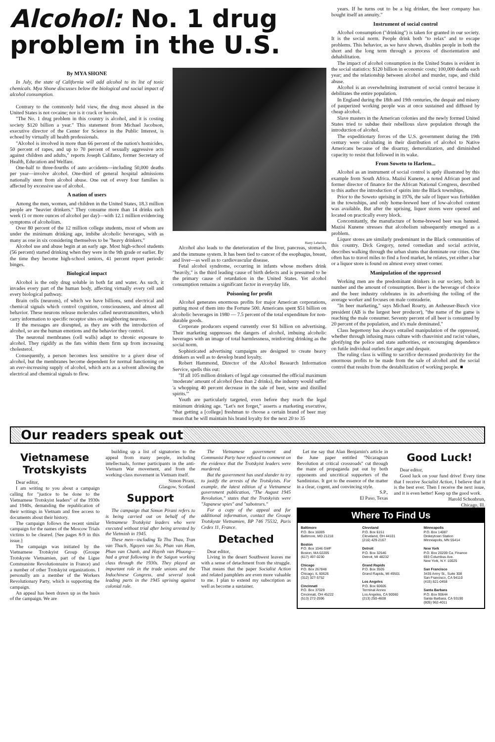Alcohol: No. 1 drug problem in the U.S.
By MYA SHONE
In July, the state of California will add alcohol to its list of toxic chemicals. Mya Shone discusses below the biological and social impact of alcohol consumption.
Contrary to the commonly held view, the drug most abused in the United States is not cocaine; nor is it crack or heroin.
"The No. 1 drug problem in this country is alcohol, and it is costing society $120 billion a year." This statement from Michael Jacobson, executive director of the Center for Science in the Public Interest, is echoed by virtually all health professionals.
"Alcohol is involved in more than 66 percent of the nation's homicides, 50 percent of rapes, and up to 70 percent of sexually aggressive acts against children and adults," reports Joseph Califano, former Secretary of Health, Education and Welfare.
One-half to three-fourths of auto accidents—including 50,000 deaths per year—involve alcohol. One-third of general hospital admissions nationally stem from alcohol abuse. One out of every four families is affected by excessive use of alcohol.
A nation of users
Among the men, women, and children in the United States, 18.3 million people are "heavier drinkers." They consume more than 14 drinks each week (1 or more ounces of alcohol per day)—with 12.1 million evidencing symptoms of alcoholism.
Over 80 percent of the 12 million college students, most of whom are under the minimum drinking age, imbibe alcoholic beverages, with as many as one in six considering themselves to be "heavy drinkers."
Alcohol use and abuse begin at an early age. Most high-school students (56 percent) started drinking when they were in the 9th grade or earlier. By the time they become high-school seniors, 41 percent report periodic binges.
Biological impact
Alcohol is the only drug soluble in both fat and water. As such, it invades every part of the human body, affecting virtually every cell and every biological pathway.
Brain cells (neurons), of which we have billions, send electrical and chemical signals which control cognition, consciousness, and almost all behavior. These neurons release molecules called neurotransmitters, which carry information to specific receptor sites on neighboring neurons.
If the messages are disrupted, as they are with the introduction of alcohol, so are the human emotions and the behavior they control.
The neuronal membranes (cell walls) adapt to chronic exposure to alcohol. They rigidify as the fats within them firm up from increasing cholesterol.
Consequently, a person becomes less sensitive to a given dose of alcohol, but the membranes become dependent for normal functioning on an ever-increasing supply of alcohol, which acts as a solvent allowing the electrical and chemical signals to flow.
Harry Lebelson
Alcohol also leads to the deterioration of the liver, pancreas, stomach, and the immune system. It has been tied to cancer of the esophagus, breast, and liver—as well as to cardiovascular disease.
Fetal alcohol syndrome, occurring in infants whose mothers drink "heavily," is the third leading cause of birth defects and is presumed to be the primary cause of retardation in the United States. Yet alcohol consumption remains a significant factor in everyday life.
Poisoning for profit
Alcohol generates enormous profits for major American corporations, putting most of them into the Fortune 500. Americans spent $51 billion on alcoholic beverages in 1980 — 7.5 percent of the total expenditure for non-durable goods.
Corporate producers expend currently over $1 billion on advertising. Their marketing suppresses the dangers of alcohol, imbuing alcoholic beverages with an image of total harmlessness, reinforcing drinking as the social norm.
Sophisticated advertising campaigns are designed to create heavy drinkers as well as to develop brand loyalty.
Robert Hammond, Director of the Alcohol Research Information Service, spells this out:
"If all 105 million drinkers of legal age consumed the official maximum 'moderate' amount of alcohol (less than 2 drinks), the industry would suffer 'a whopping 40 percent decrease in the sale of beer, wine and distilled spirits.'"
Youth are particularly targeted, even before they reach the legal minimum drinking age. "Let's not forget," asserts a marketing executive, "that getting a [college] freshman to choose a certain brand of beer may mean that he will maintain his brand loyalty for the next 20 to 35
years. If he turns out to be a big drinker, the beer company has bought itself an annuity."
Instrument of social control
Alcohol consumption ("drinking") is taken for granted in our society. It is the social norm. People drink both "to relax" and to escape problems. This behavior, as we have shown, disables people in both the short and the long term through a process of disorientation and dehabilitation.
The impact of alcohol consumption in the United States is evident in the social statistics: $120 billion in economic costs; 100,000 deaths each year; and the relationship between alcohol and murder, rape, and child abuse.
Alcohol is an overwhelming instrument of social control because it debilitates the entire population.
In England during the 18th and 19th centuries, the despair and misery of pauperized working people was at once sustained and diffused by cheap alcohol.
Slave masters in the American colonies and the newly formed United States tried to subdue their rebellious slave population through the introduction of alcohol.
The expeditionary forces of the U.S. government during the 19th century were calculating in their distribution of alcohol to Native Americans because of the disarray, demoralization, and diminished capacity to resist that followed in its wake.
From Soweto to Harlem...
Alcohol as an instrument of social control is aptly illustrated by this example from South Africa. Mazisi Kunene, a noted African poet and former director of finance for the African National Congress, described to this author the introduction of spirits into the Black townships.
Prior to the Soweto uprising in 1976, the sale of liquor was forbidden in the townships, and only home-brewed beer of low-alcohol content was available. But after the uprising, liquor stores were opened and located on practically every block.
Concomitantly, the manufacture of home-brewed beer was banned. Mazisi Kunene stresses that alcoholism subsequently emerged as a problem.
Liquor stores are similarly predominant in the Black communities of this country. Dick Gregory, noted comedian and social activist, describes walking through the urban slums that dominate our cities. One often has to travel miles to find a food market, he relates, yet either a bar or a liquor store is found on almost every street corner.
Manipulation of the oppressed
Working men are the predominant drinkers in our society, both in number and the amount of consumption. Beer is the beverage of choice and the beer industry celebrates in its advertising the toiling of the average worker and focuses on male comraderie.
"In beer marketing," says Michael Roarty, an Anheuser-Busch vice president (AB is the largest beer producer), "the name of the game is reaching the male consumer. Seventy percent of all beer is consumed by 20 percent of the population, and it's male dominated."
Class hegemony has always entailed manipulation of the oppressed, whether through infusing mass culture with chauvinist and racist values, glorifying the police and state authorities, or encouraging dependence on futile individual outlets for anger and despair.
The ruling class is willing to sacrifice decreased productivity for the enormous profits to be made from the sale of alcohol and the social control that results from the destabilization of working people. ■
Our readers speak out
Vietnamese Trotskyists
Dear editor,
I am writing to you about a campaign calling for "justice to be done to the Vietnamese Trotskyist leaders" of the 1930s and 1940s, demanding the republication of their writings in Vietnam and free access to documents about their history.
The campaign follows the recent similar campaign for the names of the Moscow Trials victims to be cleared. [See pages 8-9 in this issue.]
The campaign was initiated by the Vietnamese Trotskyist Group (Groupe Trotskyste Vietnamien, part of the Ligue Communiste Revolutionnaire in France) and a number of other Trotskyist organizations. I personally am a member of the Workers Revolutionary Party, which is supporting the campaign.
An appeal has been drawn up as the basis of the campaign. We are
building up a list of signatories to the appeal from many people, including intellectuals, former participants in the anti-Vietnam War movement, and from the working-class movement in Vietnam itself.
Simon Pirani,
Glasgow, Scotland
Support
The campaign that Simon Pirani refers to is being carried out on behalf of the Vietnamese Trotskyist leaders who were executed without trial after being arrested by the Vietminh in 1945.
These men—including Ta Thu Thau, Tran van Thach, Nguyen van So, Phan van Hum, Phan van Chanh, and Huynh van Phuong—had a great following in the Saigon working class through the 1930s. They played an important role in the trade unions and the Indochinese Congress, and several took leading parts in the 1945 uprising against colonial rule.
The Vietnamese government and Communist Party have refused to comment on the evidence that the Trotskyist leaders were murdered.
But the government has used slander to try to justify the arrests of the Trotskyists. For example, the latest edition of a Vietnamese government publication, "The August 1945 Revolution," states that the Trotskyists were "Japanese spies" and "saboteurs."
For a copy of the appeal and for additional information, contact the Groupe Trotskyste Vietnamien, BP 746 75532, Paris Cedex 11, France.
Detached
Dear editor,
Living in the desert Southwest leaves me with a sense of detachment from the struggle. That means that the paper Socialist Action and related pamphlets are even more valuable to me. I plan to extend my subscription as well as become a sustainer.
Let me say that Alan Benjamin's article in the June paper entitled "Nicaraguan Revolution at critical crossroads" cut through the maze of propaganda put out by both opponents and uncritical supporters of the Sandinistas. It got to the essence of the matter in a clear, cogent, and convincing style.
S.P.,
El Paso, Texas
Good Luck!
Dear editor,
Good luck on your fund drive! Every time that I receive Socialist Action, I believe that it is the best ever. Then I receive the next issue, and it is even better! Keep up the good work.
Harold Schonbrun,
Chicago, Ill.
Where To Find Us
Baltimore
P.O. Box 16005
Baltimore, MD 21218
Boston
P.O. Box 1046 GMF
Boston, MA 02205
(617) 497-0230
Chicago
P.O. Box 267848
Chicago, IL 60626
(312) 327-5752
Cincinnati
P.O. Box 37029
Cincinnati, OH 45222
(513) 272-2596
Cleveland
P.O. Box 6151
Cleveland, OH 44101
(216) 429-2167
Detroit
P.O. Box 32546
Detroit, MI 48232
Grand Rapids
P.O. Box 3505
Grand Rapids, MI 49501
Los Angeles
P.O. Box 60605
Terminal Annex
Los Angeles, CA 90060
(213) 250-4608
Minneapolis
P.O. Box 14087
Dinkeytown Station
Minneapolis, MN 55414
New York
P.O. Box 20209 Ca. Finance
693 Columbus Ave.
New York, N.Y. 10025
San Francisco
3435 Army St., Suite 308
San Francisco, CA 94110
(415) 821-0458
Santa Barbara
P.O. Box 90644
Santa Barbara, CA 93190
(805) 962-4011